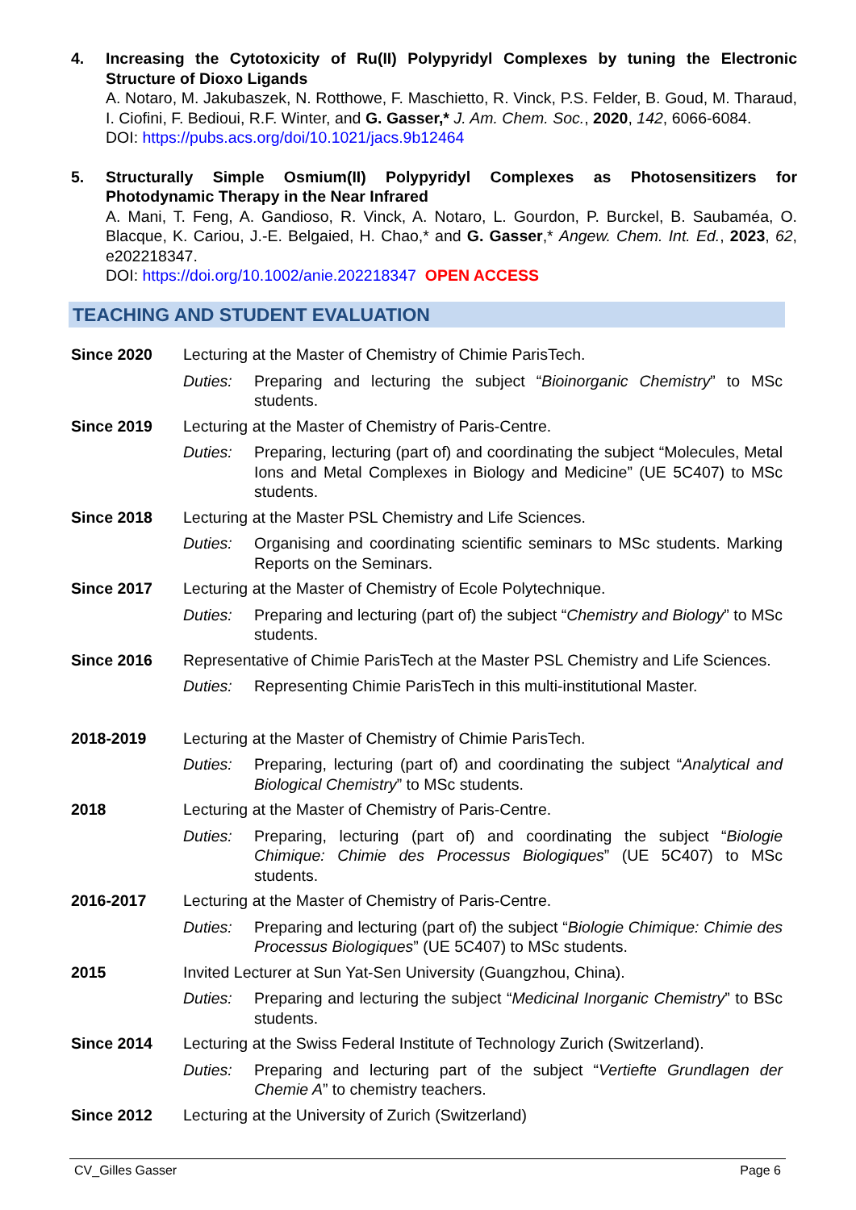4. Increasing the Cytotoxicity of Ru(II) Polypyridyl Complexes by tuning the Electronic Structure of Dioxo Ligands
A. Notaro, M. Jakubaszek, N. Rotthowe, F. Maschietto, R. Vinck, P.S. Felder, B. Goud, M. Tharaud, I. Ciofini, F. Bedioui, R.F. Winter, and G. Gasser,* J. Am. Chem. Soc., 2020, 142, 6066-6084.
DOI: https://pubs.acs.org/doi/10.1021/jacs.9b12464
5. Structurally Simple Osmium(II) Polypyridyl Complexes as Photosensitizers for Photodynamic Therapy in the Near Infrared
A. Mani, T. Feng, A. Gandioso, R. Vinck, A. Notaro, L. Gourdon, P. Burckel, B. Saubaméa, O. Blacque, K. Cariou, J.-E. Belgaied, H. Chao,* and G. Gasser,* Angew. Chem. Int. Ed., 2023, 62, e202218347.
DOI: https://doi.org/10.1002/anie.202218347 OPEN ACCESS
TEACHING AND STUDENT EVALUATION
Since 2020 Lecturing at the Master of Chemistry of Chimie ParisTech.
Duties: Preparing and lecturing the subject “Bioinorganic Chemistry” to MSc students.
Since 2019 Lecturing at the Master of Chemistry of Paris-Centre.
Duties: Preparing, lecturing (part of) and coordinating the subject “Molecules, Metal Ions and Metal Complexes in Biology and Medicine” (UE 5C407) to MSc students.
Since 2018 Lecturing at the Master PSL Chemistry and Life Sciences.
Duties: Organising and coordinating scientific seminars to MSc students. Marking Reports on the Seminars.
Since 2017 Lecturing at the Master of Chemistry of Ecole Polytechnique.
Duties: Preparing and lecturing (part of) the subject “Chemistry and Biology” to MSc students.
Since 2016 Representative of Chimie ParisTech at the Master PSL Chemistry and Life Sciences.
Duties: Representing Chimie ParisTech in this multi-institutional Master.
2018-2019 Lecturing at the Master of Chemistry of Chimie ParisTech.
Duties: Preparing, lecturing (part of) and coordinating the subject “Analytical and Biological Chemistry” to MSc students.
2018 Lecturing at the Master of Chemistry of Paris-Centre.
Duties: Preparing, lecturing (part of) and coordinating the subject “Biologie Chimique: Chimie des Processus Biologiques” (UE 5C407) to MSc students.
2016-2017 Lecturing at the Master of Chemistry of Paris-Centre.
Duties: Preparing and lecturing (part of) the subject “Biologie Chimique: Chimie des Processus Biologiques” (UE 5C407) to MSc students.
2015 Invited Lecturer at Sun Yat-Sen University (Guangzhou, China).
Duties: Preparing and lecturing the subject “Medicinal Inorganic Chemistry” to BSc students.
Since 2014 Lecturing at the Swiss Federal Institute of Technology Zurich (Switzerland).
Duties: Preparing and lecturing part of the subject “Vertiefte Grundlagen der Chemie A” to chemistry teachers.
Since 2012 Lecturing at the University of Zurich (Switzerland)
CV_Gilles Gasser Page 6